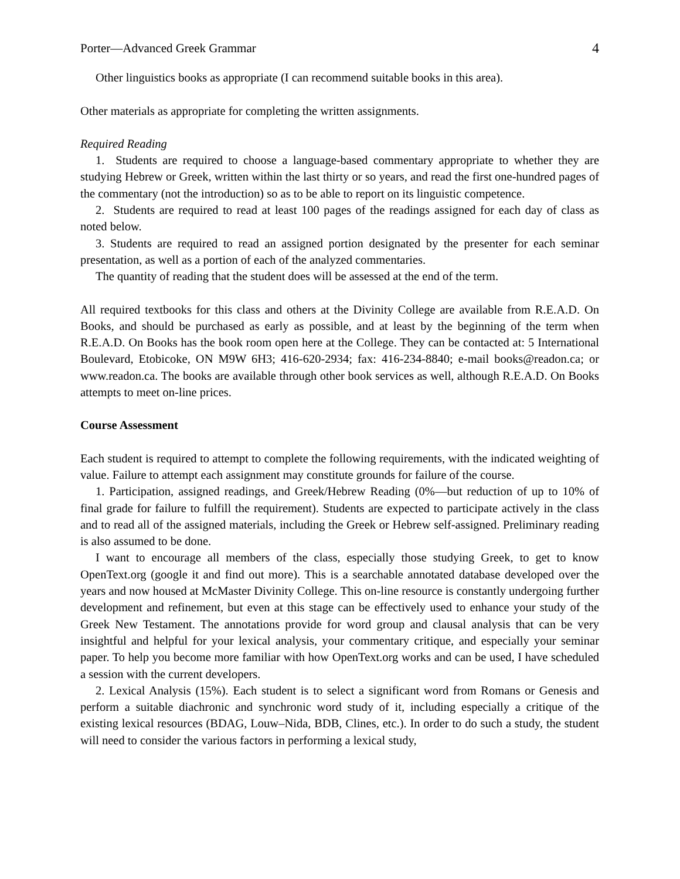Porter—Advanced Greek Grammar 4
Other linguistics books as appropriate (I can recommend suitable books in this area).
Other materials as appropriate for completing the written assignments.
Required Reading
1. Students are required to choose a language-based commentary appropriate to whether they are studying Hebrew or Greek, written within the last thirty or so years, and read the first one-hundred pages of the commentary (not the introduction) so as to be able to report on its linguistic competence.
2. Students are required to read at least 100 pages of the readings assigned for each day of class as noted below.
3. Students are required to read an assigned portion designated by the presenter for each seminar presentation, as well as a portion of each of the analyzed commentaries.
The quantity of reading that the student does will be assessed at the end of the term.
All required textbooks for this class and others at the Divinity College are available from R.E.A.D. On Books, and should be purchased as early as possible, and at least by the beginning of the term when R.E.A.D. On Books has the book room open here at the College. They can be contacted at: 5 International Boulevard, Etobicoke, ON M9W 6H3; 416-620-2934; fax: 416-234-8840; e-mail books@readon.ca; or www.readon.ca. The books are available through other book services as well, although R.E.A.D. On Books attempts to meet on-line prices.
Course Assessment
Each student is required to attempt to complete the following requirements, with the indicated weighting of value. Failure to attempt each assignment may constitute grounds for failure of the course.
1. Participation, assigned readings, and Greek/Hebrew Reading (0%—but reduction of up to 10% of final grade for failure to fulfill the requirement). Students are expected to participate actively in the class and to read all of the assigned materials, including the Greek or Hebrew self-assigned. Preliminary reading is also assumed to be done.
I want to encourage all members of the class, especially those studying Greek, to get to know OpenText.org (google it and find out more). This is a searchable annotated database developed over the years and now housed at McMaster Divinity College. This on-line resource is constantly undergoing further development and refinement, but even at this stage can be effectively used to enhance your study of the Greek New Testament. The annotations provide for word group and clausal analysis that can be very insightful and helpful for your lexical analysis, your commentary critique, and especially your seminar paper. To help you become more familiar with how OpenText.org works and can be used, I have scheduled a session with the current developers.
2. Lexical Analysis (15%). Each student is to select a significant word from Romans or Genesis and perform a suitable diachronic and synchronic word study of it, including especially a critique of the existing lexical resources (BDAG, Louw–Nida, BDB, Clines, etc.). In order to do such a study, the student will need to consider the various factors in performing a lexical study,